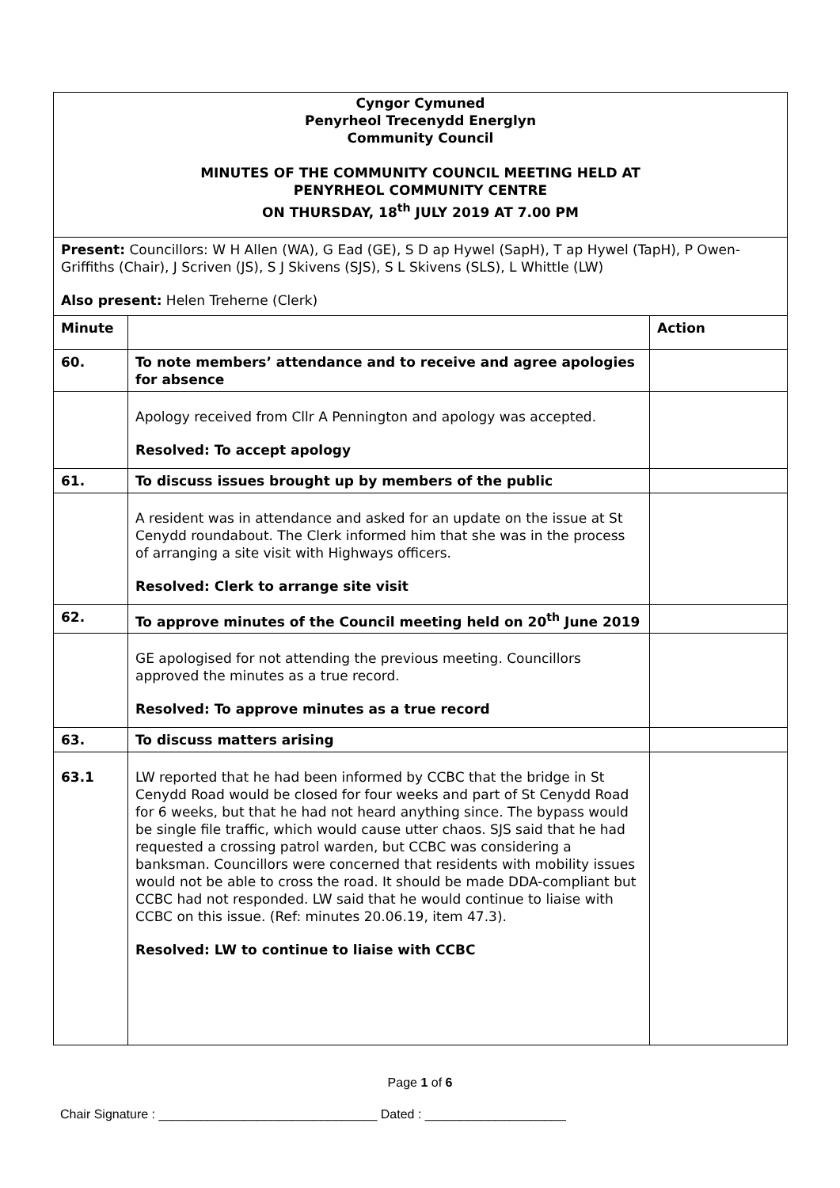| Cyngor Cymuned Penyrheol Trecenydd Energlyn Community Council MINUTES OF THE COMMUNITY COUNCIL MEETING HELD AT PENYRHEOL COMMUNITY CENTRE ON THURSDAY, 18<sup>th</sup> JULY 2019 AT 7.00 PM | | |
| Present: Councillors: W H Allen (WA), G Ead (GE), S D ap Hywel (SapH), T ap Hywel (TapH), P Owen-Griffiths (Chair), J Scriven (JS), S J Skivens (SJS), S L Skivens (SLS), L Whittle (LW) Also present: Helen Treherne (Clerk) | | |
| Minute | | Action |
| 60. | To note members’ attendance and to receive and agree apologies for absence | |
| | Apology received from Cllr A Pennington and apology was accepted. Resolved: To accept apology | |
| 61. | To discuss issues brought up by members of the public | |
| | A resident was in attendance and asked for an update on the issue at St Cenydd roundabout. The Clerk informed him that she was in the process of arranging a site visit with Highways officers. Resolved: Clerk to arrange site visit | |
| 62. | To approve minutes of the Council meeting held on 20<sup>th</sup> June 2019 | |
| | GE apologised for not attending the previous meeting. Councillors approved the minutes as a true record. Resolved: To approve minutes as a true record | |
| 63. | To discuss matters arising | |
| 63.1 | LW reported that he had been informed by CCBC that the bridge in St Cenydd Road would be closed for four weeks and part of St Cenydd Road for 6 weeks, but that he had not heard anything since. The bypass would be single file traffic, which would cause utter chaos. SJS said that he had requested a crossing patrol warden, but CCBC was considering a banksman. Councillors were concerned that residents with mobility issues would not be able to cross the road. It should be made DDA-compliant but CCBC had not responded. LW said that he would continue to liaise with CCBC on this issue. (Ref: minutes 20.06.19, item 47.3). Resolved: LW to continue to liaise with CCBC | |
Page 1 of 6
Chair Signature : _______________________________ Dated : ____________________